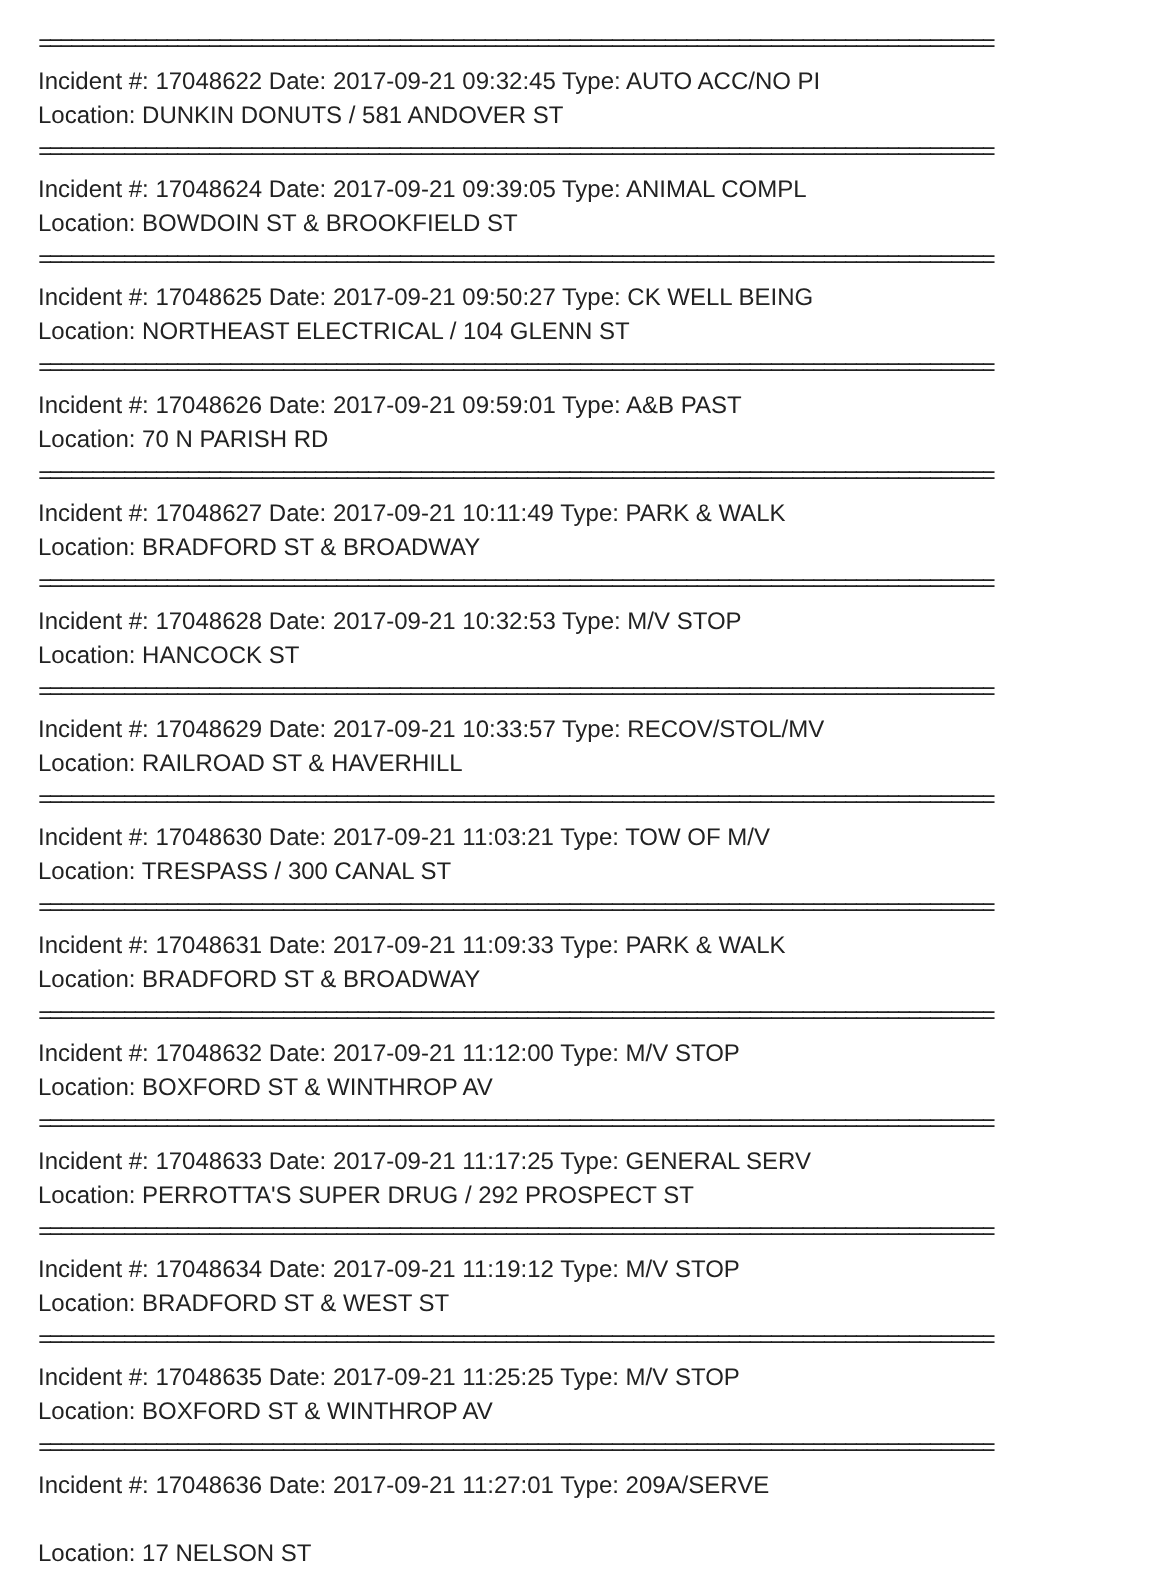==========================================================================================
Incident #: 17048622 Date: 2017-09-21 09:32:45 Type: AUTO ACC/NO PI
Location: DUNKIN DONUTS / 581 ANDOVER ST
==========================================================================================
Incident #: 17048624 Date: 2017-09-21 09:39:05 Type: ANIMAL COMPL
Location: BOWDOIN ST & BROOKFIELD ST
==========================================================================================
Incident #: 17048625 Date: 2017-09-21 09:50:27 Type: CK WELL BEING
Location: NORTHEAST ELECTRICAL / 104 GLENN ST
==========================================================================================
Incident #: 17048626 Date: 2017-09-21 09:59:01 Type: A&B PAST
Location: 70 N PARISH RD
==========================================================================================
Incident #: 17048627 Date: 2017-09-21 10:11:49 Type: PARK & WALK
Location: BRADFORD ST & BROADWAY
==========================================================================================
Incident #: 17048628 Date: 2017-09-21 10:32:53 Type: M/V STOP
Location: HANCOCK ST
==========================================================================================
Incident #: 17048629 Date: 2017-09-21 10:33:57 Type: RECOV/STOL/MV
Location: RAILROAD ST & HAVERHILL
==========================================================================================
Incident #: 17048630 Date: 2017-09-21 11:03:21 Type: TOW OF M/V
Location: TRESPASS / 300 CANAL ST
==========================================================================================
Incident #: 17048631 Date: 2017-09-21 11:09:33 Type: PARK & WALK
Location: BRADFORD ST & BROADWAY
==========================================================================================
Incident #: 17048632 Date: 2017-09-21 11:12:00 Type: M/V STOP
Location: BOXFORD ST & WINTHROP AV
==========================================================================================
Incident #: 17048633 Date: 2017-09-21 11:17:25 Type: GENERAL SERV
Location: PERROTTA'S SUPER DRUG / 292 PROSPECT ST
==========================================================================================
Incident #: 17048634 Date: 2017-09-21 11:19:12 Type: M/V STOP
Location: BRADFORD ST & WEST ST
==========================================================================================
Incident #: 17048635 Date: 2017-09-21 11:25:25 Type: M/V STOP
Location: BOXFORD ST & WINTHROP AV
==========================================================================================
Incident #: 17048636 Date: 2017-09-21 11:27:01 Type: 209A/SERVE
Location: 17 NELSON ST